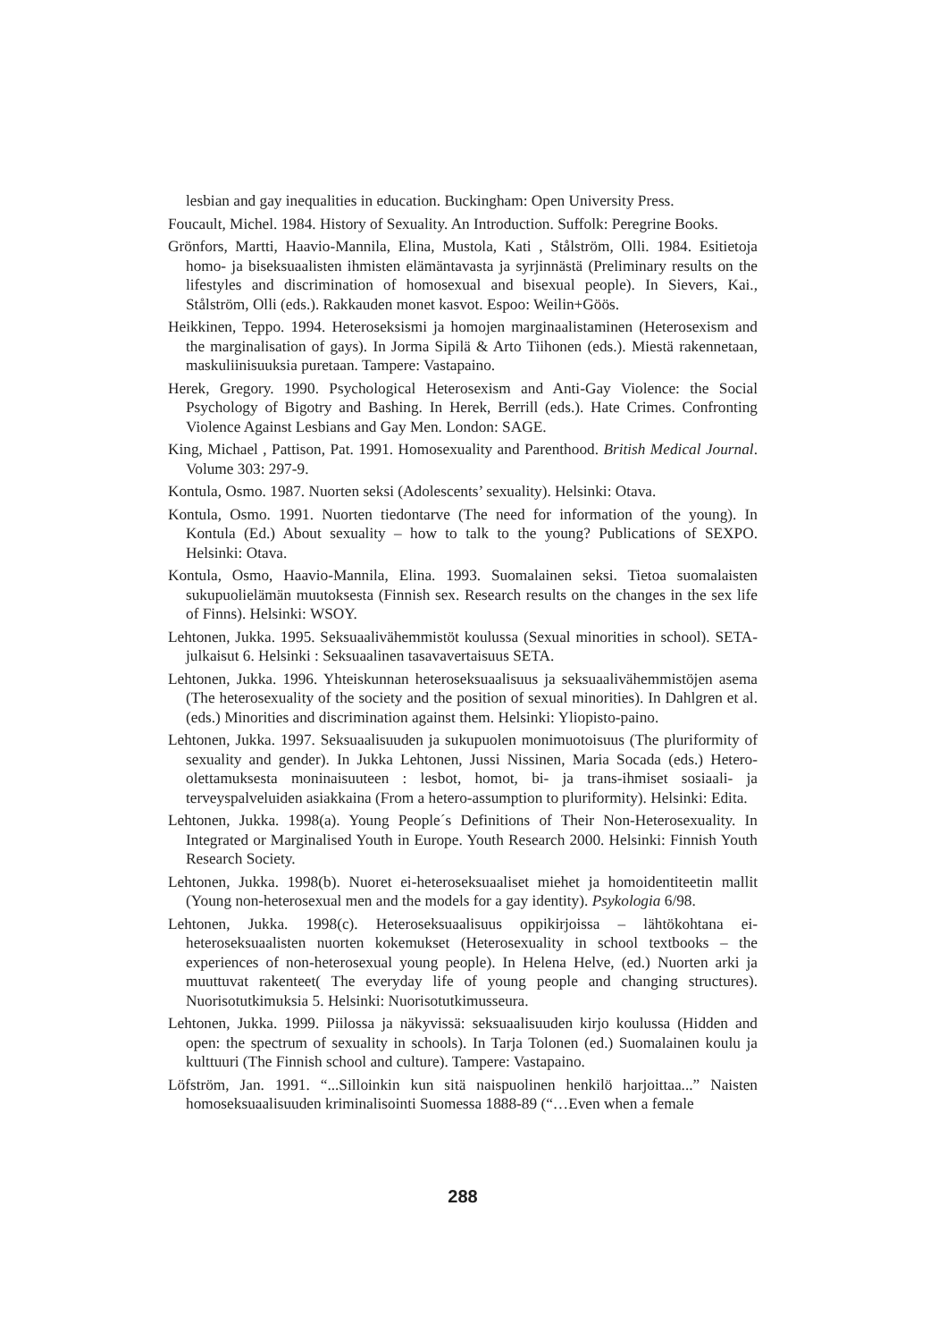lesbian and gay inequalities in education. Buckingham: Open University Press.
Foucault, Michel. 1984. History of Sexuality. An Introduction. Suffolk: Peregrine Books.
Grönfors, Martti, Haavio-Mannila, Elina, Mustola, Kati , Stålström, Olli. 1984. Esitietoja homo- ja biseksuaalisten ihmisten elämäntavasta ja syrjinnästä (Preliminary results on the lifestyles and discrimination of homosexual and bisexual people). In Sievers, Kai., Stålström, Olli (eds.). Rakkauden monet kasvot. Espoo: Weilin+Göös.
Heikkinen, Teppo. 1994. Heteroseksismi ja homojen marginaalistaminen (Heterosexism and the marginalisation of gays). In Jorma Sipilä & Arto Tiihonen (eds.). Miestä rakennetaan, maskuliinisuuksia puretaan. Tampere: Vastapaino.
Herek, Gregory. 1990. Psychological Heterosexism and Anti-Gay Violence: the Social Psychology of Bigotry and Bashing. In Herek, Berrill (eds.). Hate Crimes. Confronting Violence Against Lesbians and Gay Men. London: SAGE.
King, Michael , Pattison, Pat. 1991. Homosexuality and Parenthood. British Medical Journal. Volume 303: 297-9.
Kontula, Osmo. 1987. Nuorten seksi (Adolescents’ sexuality). Helsinki: Otava.
Kontula, Osmo. 1991. Nuorten tiedontarve (The need for information of the young). In Kontula (Ed.) About sexuality – how to talk to the young? Publications of SEXPO. Helsinki: Otava.
Kontula, Osmo, Haavio-Mannila, Elina. 1993. Suomalainen seksi. Tietoa suomalaisten sukupuolielämän muutoksesta (Finnish sex. Research results on the changes in the sex life of Finns). Helsinki: WSOY.
Lehtonen, Jukka. 1995. Seksuaalivähemmistöt koulussa (Sexual minorities in school). SETA-julkaisut 6. Helsinki : Seksuaalinen tasavavertaisuus SETA.
Lehtonen, Jukka. 1996. Yhteiskunnan heteroseksuaalisuus ja seksuaalivähemmistöjen asema (The heterosexuality of the society and the position of sexual minorities). In Dahlgren et al. (eds.) Minorities and discrimination against them. Helsinki: Yliopisto-paino.
Lehtonen, Jukka. 1997. Seksuaalisuuden ja sukupuolen monimuotoisuus (The pluriformity of sexuality and gender). In Jukka Lehtonen, Jussi Nissinen, Maria Socada (eds.) Hetero-olettamuksesta moninaisuuteen : lesbot, homot, bi- ja trans-ihmiset sosiaali- ja terveyspalveluiden asiakkaina (From a hetero-assumption to pluriformity). Helsinki: Edita.
Lehtonen, Jukka. 1998(a). Young People´s Definitions of Their Non-Heterosexuality. In Integrated or Marginalised Youth in Europe. Youth Research 2000. Helsinki: Finnish Youth Research Society.
Lehtonen, Jukka. 1998(b). Nuoret ei-heteroseksuaaliset miehet ja homoidentiteetin mallit (Young non-heterosexual men and the models for a gay identity). Psykologia 6/98.
Lehtonen, Jukka. 1998(c). Heteroseksuaalisuus oppikirjoissa – lähtökohtana ei-heteroseksuaalisten nuorten kokemukset (Heterosexuality in school textbooks – the experiences of non-heterosexual young people). In Helena Helve, (ed.) Nuorten arki ja muuttuvat rakenteet( The everyday life of young people and changing structures). Nuorisotutkimuksia 5. Helsinki: Nuorisotutkimusseura.
Lehtonen, Jukka. 1999. Piilossa ja näkyvissä: seksuaalisuuden kirjo koulussa (Hidden and open: the spectrum of sexuality in schools). In Tarja Tolonen (ed.) Suomalainen koulu ja kulttuuri (The Finnish school and culture). Tampere: Vastapaino.
Löfström, Jan. 1991. “...Silloinkin kun sitä naispuolinen henkilö harjoittaa...” Naisten homoseksuaalisuuden kriminalisointi Suomessa 1888-89 (“…Even when a female
288